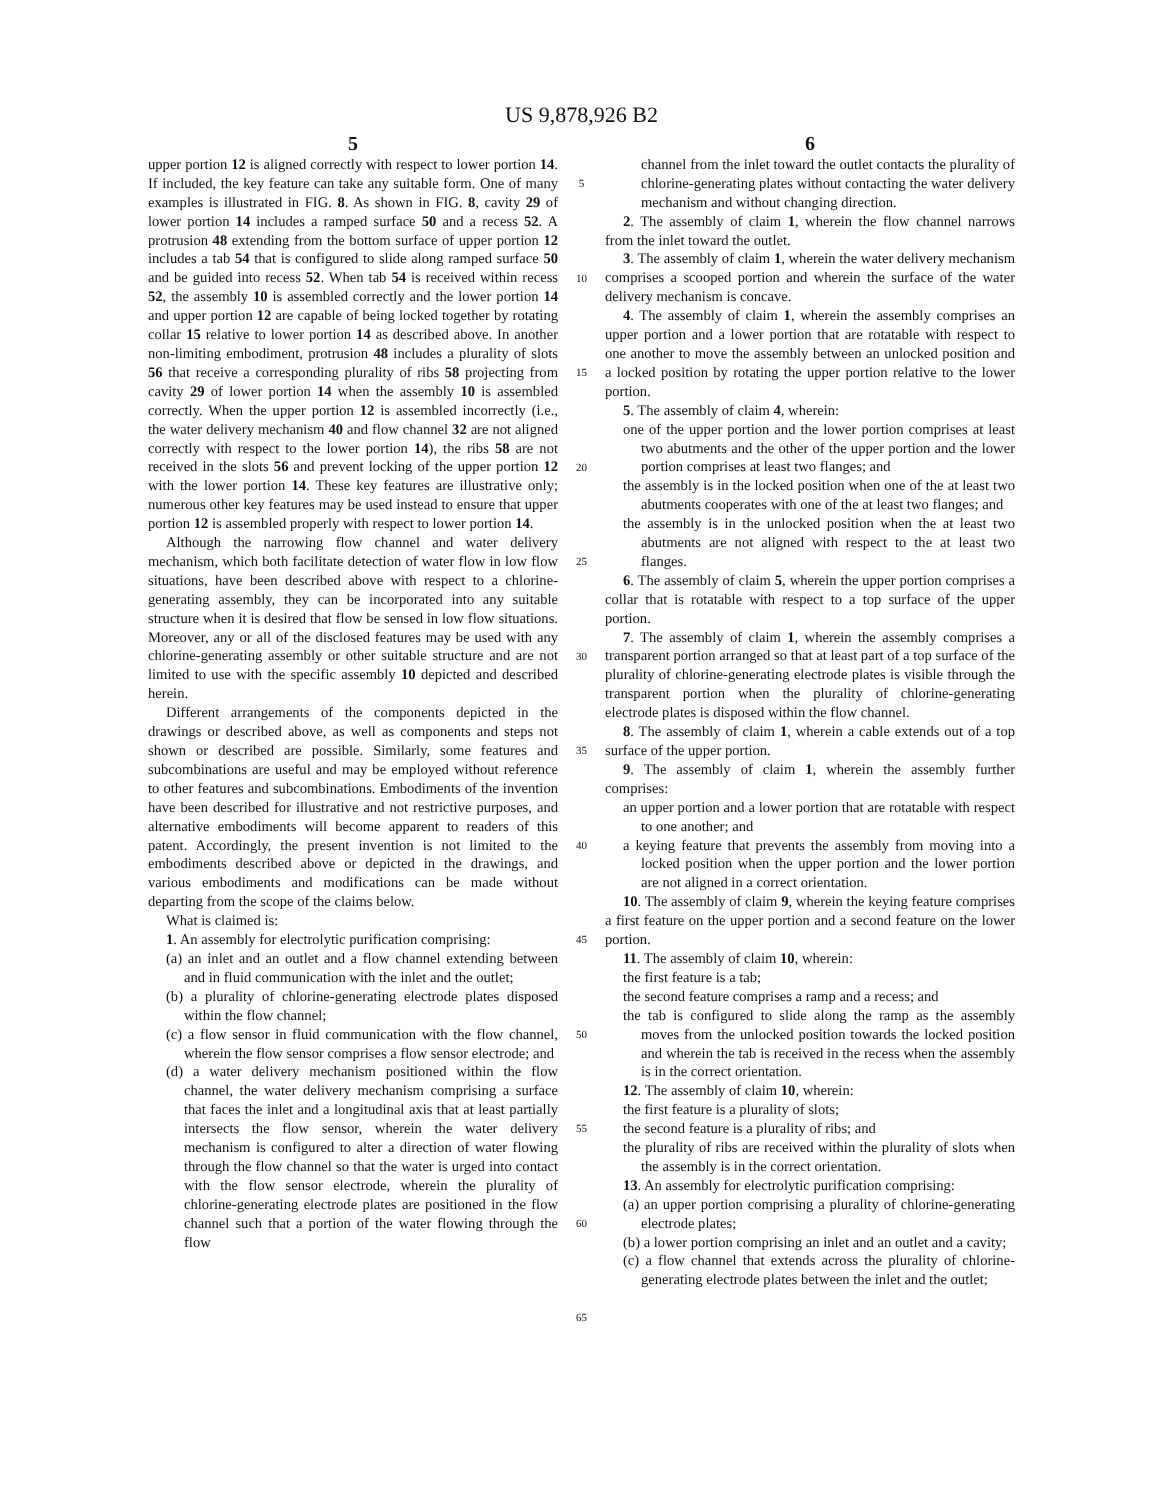US 9,878,926 B2
5
upper portion 12 is aligned correctly with respect to lower portion 14. If included, the key feature can take any suitable form. One of many examples is illustrated in FIG. 8. As shown in FIG. 8, cavity 29 of lower portion 14 includes a ramped surface 50 and a recess 52. A protrusion 48 extending from the bottom surface of upper portion 12 includes a tab 54 that is configured to slide along ramped surface 50 and be guided into recess 52. When tab 54 is received within recess 52, the assembly 10 is assembled correctly and the lower portion 14 and upper portion 12 are capable of being locked together by rotating collar 15 relative to lower portion 14 as described above. In another non-limiting embodiment, protrusion 48 includes a plurality of slots 56 that receive a corresponding plurality of ribs 58 projecting from cavity 29 of lower portion 14 when the assembly 10 is assembled correctly. When the upper portion 12 is assembled incorrectly (i.e., the water delivery mechanism 40 and flow channel 32 are not aligned correctly with respect to the lower portion 14), the ribs 58 are not received in the slots 56 and prevent locking of the upper portion 12 with the lower portion 14. These key features are illustrative only; numerous other key features may be used instead to ensure that upper portion 12 is assembled properly with respect to lower portion 14.
Although the narrowing flow channel and water delivery mechanism, which both facilitate detection of water flow in low flow situations, have been described above with respect to a chlorine-generating assembly, they can be incorporated into any suitable structure when it is desired that flow be sensed in low flow situations. Moreover, any or all of the disclosed features may be used with any chlorine-generating assembly or other suitable structure and are not limited to use with the specific assembly 10 depicted and described herein.
Different arrangements of the components depicted in the drawings or described above, as well as components and steps not shown or described are possible. Similarly, some features and subcombinations are useful and may be employed without reference to other features and subcombinations. Embodiments of the invention have been described for illustrative and not restrictive purposes, and alternative embodiments will become apparent to readers of this patent. Accordingly, the present invention is not limited to the embodiments described above or depicted in the drawings, and various embodiments and modifications can be made without departing from the scope of the claims below.
What is claimed is:
1. An assembly for electrolytic purification comprising:
(a) an inlet and an outlet and a flow channel extending between and in fluid communication with the inlet and the outlet;
(b) a plurality of chlorine-generating electrode plates disposed within the flow channel;
(c) a flow sensor in fluid communication with the flow channel, wherein the flow sensor comprises a flow sensor electrode; and
(d) a water delivery mechanism positioned within the flow channel, the water delivery mechanism comprising a surface that faces the inlet and a longitudinal axis that at least partially intersects the flow sensor, wherein the water delivery mechanism is configured to alter a direction of water flowing through the flow channel so that the water is urged into contact with the flow sensor electrode, wherein the plurality of chlorine-generating electrode plates are positioned in the flow channel such that a portion of the water flowing through the flow
5
10
15
20
25
30
35
40
45
50
55
60
65
6
channel from the inlet toward the outlet contacts the plurality of chlorine-generating plates without contacting the water delivery mechanism and without changing direction.
2. The assembly of claim 1, wherein the flow channel narrows from the inlet toward the outlet.
3. The assembly of claim 1, wherein the water delivery mechanism comprises a scooped portion and wherein the surface of the water delivery mechanism is concave.
4. The assembly of claim 1, wherein the assembly comprises an upper portion and a lower portion that are rotatable with respect to one another to move the assembly between an unlocked position and a locked position by rotating the upper portion relative to the lower portion.
5. The assembly of claim 4, wherein:
one of the upper portion and the lower portion comprises at least two abutments and the other of the upper portion and the lower portion comprises at least two flanges; and
the assembly is in the locked position when one of the at least two abutments cooperates with one of the at least two flanges; and
the assembly is in the unlocked position when the at least two abutments are not aligned with respect to the at least two flanges.
6. The assembly of claim 5, wherein the upper portion comprises a collar that is rotatable with respect to a top surface of the upper portion.
7. The assembly of claim 1, wherein the assembly comprises a transparent portion arranged so that at least part of a top surface of the plurality of chlorine-generating electrode plates is visible through the transparent portion when the plurality of chlorine-generating electrode plates is disposed within the flow channel.
8. The assembly of claim 1, wherein a cable extends out of a top surface of the upper portion.
9. The assembly of claim 1, wherein the assembly further comprises:
an upper portion and a lower portion that are rotatable with respect to one another; and
a keying feature that prevents the assembly from moving into a locked position when the upper portion and the lower portion are not aligned in a correct orientation.
10. The assembly of claim 9, wherein the keying feature comprises a first feature on the upper portion and a second feature on the lower portion.
11. The assembly of claim 10, wherein:
the first feature is a tab;
the second feature comprises a ramp and a recess; and
the tab is configured to slide along the ramp as the assembly moves from the unlocked position towards the locked position and wherein the tab is received in the recess when the assembly is in the correct orientation.
12. The assembly of claim 10, wherein:
the first feature is a plurality of slots;
the second feature is a plurality of ribs; and
the plurality of ribs are received within the plurality of slots when the assembly is in the correct orientation.
13. An assembly for electrolytic purification comprising:
(a) an upper portion comprising a plurality of chlorine-generating electrode plates;
(b) a lower portion comprising an inlet and an outlet and a cavity;
(c) a flow channel that extends across the plurality of chlorine-generating electrode plates between the inlet and the outlet;